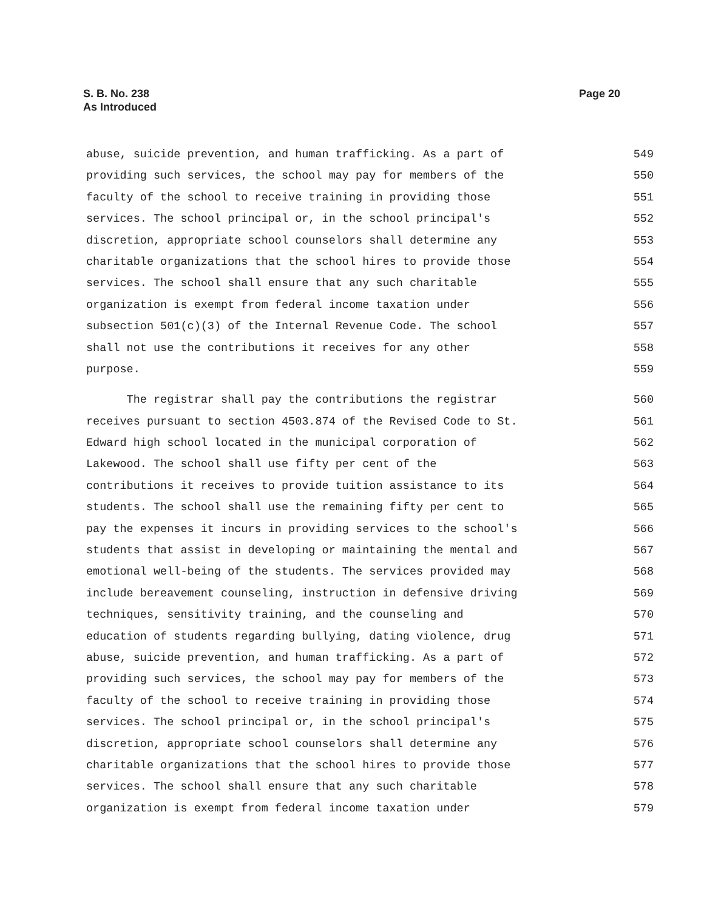S. B. No. 238
As Introduced
Page 20
abuse, suicide prevention, and human trafficking. As a part of 549
providing such services, the school may pay for members of the 550
faculty of the school to receive training in providing those 551
services. The school principal or, in the school principal's 552
discretion, appropriate school counselors shall determine any 553
charitable organizations that the school hires to provide those 554
services. The school shall ensure that any such charitable 555
organization is exempt from federal income taxation under 556
subsection 501(c)(3) of the Internal Revenue Code. The school 557
shall not use the contributions it receives for any other 558
purpose. 559
The registrar shall pay the contributions the registrar 560
receives pursuant to section 4503.874 of the Revised Code to St. 561
Edward high school located in the municipal corporation of 562
Lakewood. The school shall use fifty per cent of the 563
contributions it receives to provide tuition assistance to its 564
students. The school shall use the remaining fifty per cent to 565
pay the expenses it incurs in providing services to the school's 566
students that assist in developing or maintaining the mental and 567
emotional well-being of the students. The services provided may 568
include bereavement counseling, instruction in defensive driving 569
techniques, sensitivity training, and the counseling and 570
education of students regarding bullying, dating violence, drug 571
abuse, suicide prevention, and human trafficking. As a part of 572
providing such services, the school may pay for members of the 573
faculty of the school to receive training in providing those 574
services. The school principal or, in the school principal's 575
discretion, appropriate school counselors shall determine any 576
charitable organizations that the school hires to provide those 577
services. The school shall ensure that any such charitable 578
organization is exempt from federal income taxation under 579